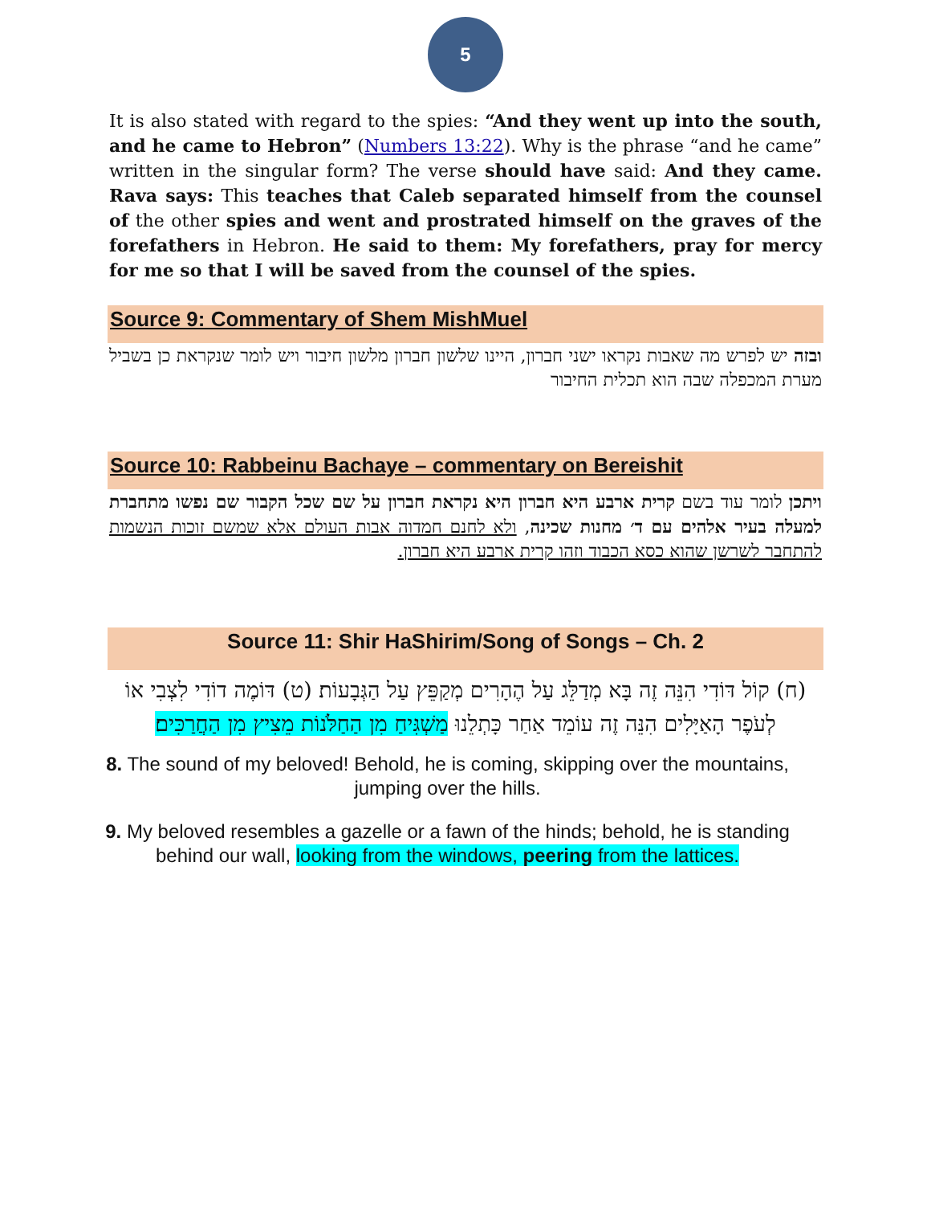5
It is also stated with regard to the spies: “And they went up into the south, and he came to Hebron” (Numbers 13:22). Why is the phrase “and he came” written in the singular form? The verse should have said: And they came. Rava says: This teaches that Caleb separated himself from the counsel of the other spies and went and prostrated himself on the graves of the forefathers in Hebron. He said to them: My forefathers, pray for mercy for me so that I will be saved from the counsel of the spies.
Source 9: Commentary of Shem MishMuel
ובזה יש לפרש מה שאבות נקראו ישני חברון, היינו שלשון חברון מלשון חיבור ויש לומר שנקראת כן בשביל מערת המכפלה שבה הוא תכלית החיבור
Source 10: Rabbeinu Bachaye – commentary on Bereishit
ויתכן לומר עוד בשם קרית ארבע היא חברון היא נקראת חברון על שם שכל הקבור שם נפשו מתחברת למעלה בעיר אלהים עם ד׳ מחנות שכינה, ולא לחנם חמדוה אבות העולם אלא שמשם זוכות הנשמות להתחבר לשרשן שהוא כסא הכבוד וזהו קרית ארבע היא חברון.
Source 11: Shir HaShirim/Song of Songs – Ch. 2
(ח) קוֹל דּוֹדִי הִנֵּה זֶה בָּא מְדַלֵּג עַל הֶהָרִים מְקַפֵּץ עַל הַגְּבָעוֹת׃ (ט) דּוֹמֶה דוֹדִי לִצְבִי אוֹ לְעֹפֶר הָאַיָּלִים הִנֵּה זֶה עוֹמֵד אַחַר כָּתְלֵנוּ מַשְׁגִּיחַ מִן הַחַלֹּנוֹת מֵצִיץ מִן הַחֲרַכִּים׃
8. The sound of my beloved! Behold, he is coming, skipping over the mountains, jumping over the hills.
9. My beloved resembles a gazelle or a fawn of the hinds; behold, he is standing behind our wall, looking from the windows, peering from the lattices.